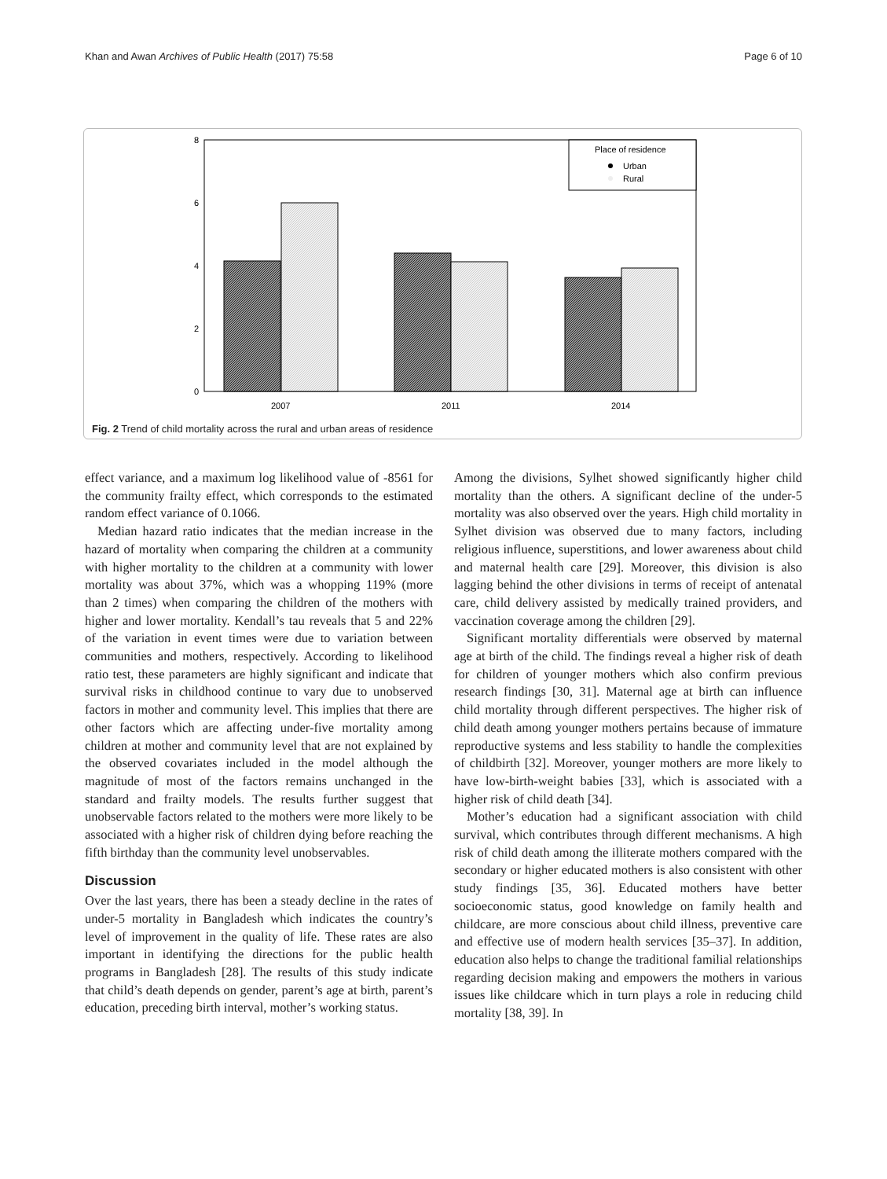Khan and Awan Archives of Public Health (2017) 75:58 Page 6 of 10
0
2
4
6
8
Place of residence
Urban
Rural
2007
2011
2014
Fig. 2 Trend of child mortality across the rural and urban areas of residence
effect variance, and a maximum log likelihood value of -8561 for the community frailty effect, which corresponds to the estimated random effect variance of 0.1066.
Median hazard ratio indicates that the median increase in the hazard of mortality when comparing the children at a community with higher mortality to the children at a community with lower mortality was about 37%, which was a whopping 119% (more than 2 times) when comparing the children of the mothers with higher and lower mortality. Kendall’s tau reveals that 5 and 22% of the variation in event times were due to variation between communities and mothers, respectively. According to likelihood ratio test, these parameters are highly significant and indicate that survival risks in childhood continue to vary due to unobserved factors in mother and community level. This implies that there are other factors which are affecting under-five mortality among children at mother and community level that are not explained by the observed covariates included in the model although the magnitude of most of the factors remains unchanged in the standard and frailty models. The results further suggest that unobservable factors related to the mothers were more likely to be associated with a higher risk of children dying before reaching the fifth birthday than the community level unobservables.
Discussion
Over the last years, there has been a steady decline in the rates of under-5 mortality in Bangladesh which indicates the country’s level of improvement in the quality of life. These rates are also important in identifying the directions for the public health programs in Bangladesh [28]. The results of this study indicate that child’s death depends on gender, parent’s age at birth, parent’s education, preceding birth interval, mother’s working status.
Among the divisions, Sylhet showed significantly higher child mortality than the others. A significant decline of the under-5 mortality was also observed over the years. High child mortality in Sylhet division was observed due to many factors, including religious influence, superstitions, and lower awareness about child and maternal health care [29]. Moreover, this division is also lagging behind the other divisions in terms of receipt of antenatal care, child delivery assisted by medically trained providers, and vaccination coverage among the children [29].
Significant mortality differentials were observed by maternal age at birth of the child. The findings reveal a higher risk of death for children of younger mothers which also confirm previous research findings [30, 31]. Maternal age at birth can influence child mortality through different perspectives. The higher risk of child death among younger mothers pertains because of immature reproductive systems and less stability to handle the complexities of childbirth [32]. Moreover, younger mothers are more likely to have low-birth-weight babies [33], which is associated with a higher risk of child death [34].
Mother’s education had a significant association with child survival, which contributes through different mechanisms. A high risk of child death among the illiterate mothers compared with the secondary or higher educated mothers is also consistent with other study findings [35, 36]. Educated mothers have better socioeconomic status, good knowledge on family health and childcare, are more conscious about child illness, preventive care and effective use of modern health services [35–37]. In addition, education also helps to change the traditional familial relationships regarding decision making and empowers the mothers in various issues like childcare which in turn plays a role in reducing child mortality [38, 39]. In